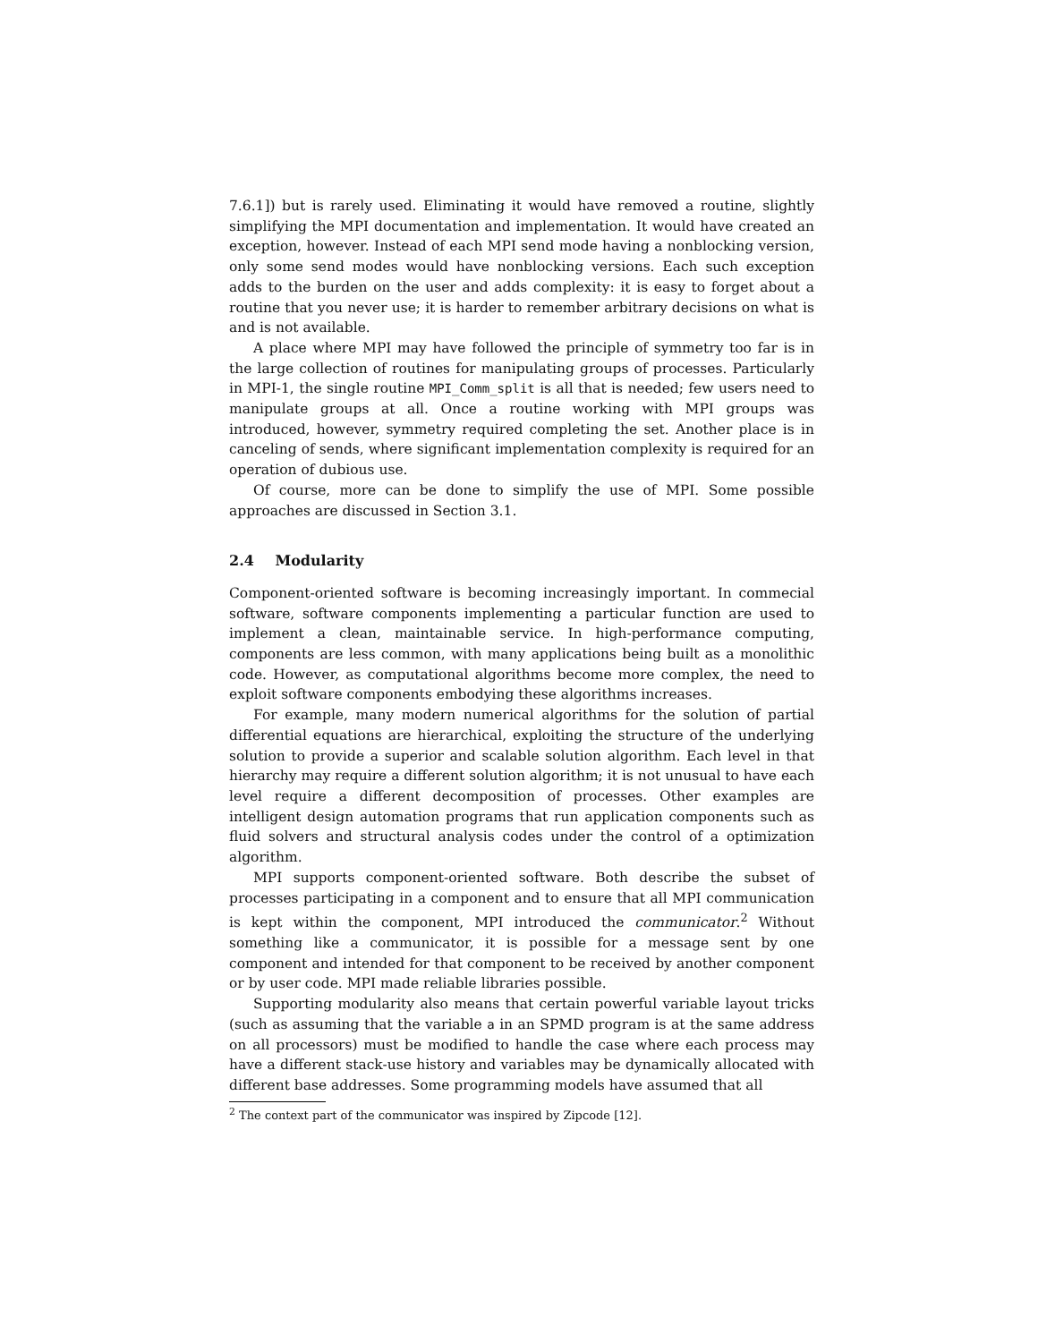7.6.1]) but is rarely used. Eliminating it would have removed a routine, slightly simplifying the MPI documentation and implementation. It would have created an exception, however. Instead of each MPI send mode having a nonblocking version, only some send modes would have nonblocking versions. Each such exception adds to the burden on the user and adds complexity: it is easy to forget about a routine that you never use; it is harder to remember arbitrary decisions on what is and is not available.
A place where MPI may have followed the principle of symmetry too far is in the large collection of routines for manipulating groups of processes. Particularly in MPI-1, the single routine MPI_Comm_split is all that is needed; few users need to manipulate groups at all. Once a routine working with MPI groups was introduced, however, symmetry required completing the set. Another place is in canceling of sends, where significant implementation complexity is required for an operation of dubious use.
Of course, more can be done to simplify the use of MPI. Some possible approaches are discussed in Section 3.1.
2.4 Modularity
Component-oriented software is becoming increasingly important. In commecial software, software components implementing a particular function are used to implement a clean, maintainable service. In high-performance computing, components are less common, with many applications being built as a monolithic code. However, as computational algorithms become more complex, the need to exploit software components embodying these algorithms increases.
For example, many modern numerical algorithms for the solution of partial differential equations are hierarchical, exploiting the structure of the underlying solution to provide a superior and scalable solution algorithm. Each level in that hierarchy may require a different solution algorithm; it is not unusual to have each level require a different decomposition of processes. Other examples are intelligent design automation programs that run application components such as fluid solvers and structural analysis codes under the control of a optimization algorithm.
MPI supports component-oriented software. Both describe the subset of processes participating in a component and to ensure that all MPI communication is kept within the component, MPI introduced the communicator.<sup>2</sup> Without something like a communicator, it is possible for a message sent by one component and intended for that component to be received by another component or by user code. MPI made reliable libraries possible.
Supporting modularity also means that certain powerful variable layout tricks (such as assuming that the variable a in an SPMD program is at the same address on all processors) must be modified to handle the case where each process may have a different stack-use history and variables may be dynamically allocated with different base addresses. Some programming models have assumed that all
<sup>2</sup> The context part of the communicator was inspired by Zipcode [12].